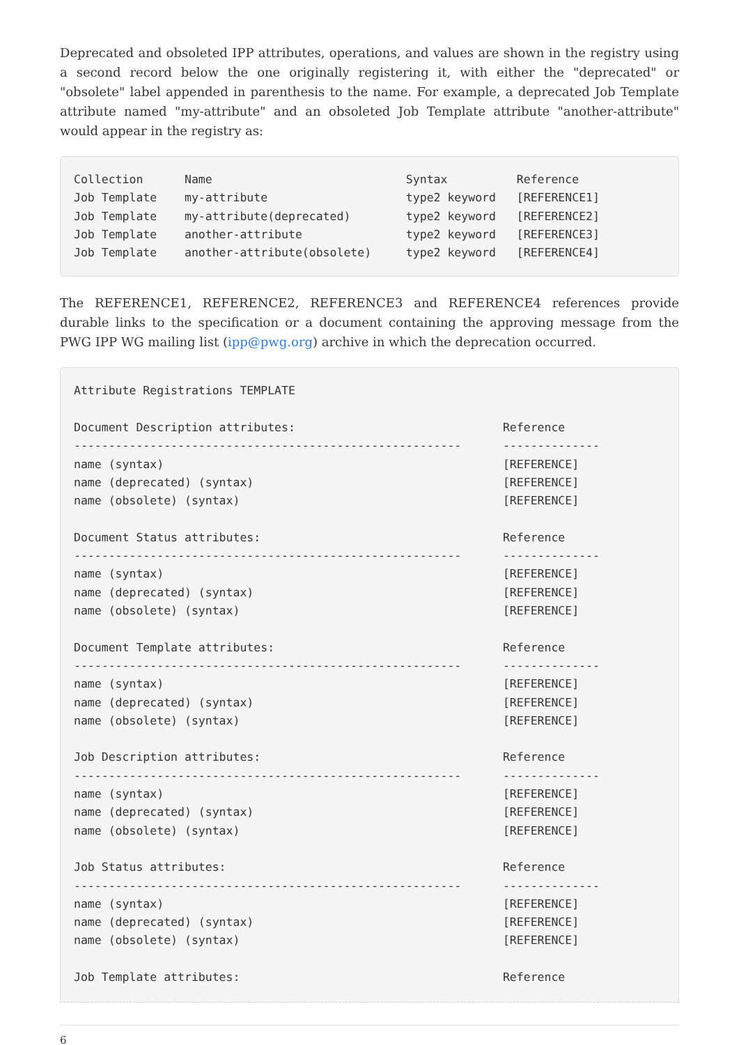Deprecated and obsoleted IPP attributes, operations, and values are shown in the registry using a second record below the one originally registering it, with either the "deprecated" or "obsolete" label appended in parenthesis to the name. For example, a deprecated Job Template attribute named "my-attribute" and an obsoleted Job Template attribute "another-attribute" would appear in the registry as:
Collection      Name                            Syntax          Reference
Job Template    my-attribute                    type2 keyword   [REFERENCE1]
Job Template    my-attribute(deprecated)        type2 keyword   [REFERENCE2]
Job Template    another-attribute               type2 keyword   [REFERENCE3]
Job Template    another-attribute(obsolete)     type2 keyword   [REFERENCE4]
The REFERENCE1, REFERENCE2, REFERENCE3 and REFERENCE4 references provide durable links to the specification or a document containing the approving message from the PWG IPP WG mailing list (ipp@pwg.org) archive in which the deprecation occurred.
Attribute Registrations TEMPLATE

Document Description attributes:                              Reference
--------------------------------------------------------      --------------
name (syntax)                                                 [REFERENCE]
name (deprecated) (syntax)                                    [REFERENCE]
name (obsolete) (syntax)                                      [REFERENCE]

Document Status attributes:                                   Reference
--------------------------------------------------------      --------------
name (syntax)                                                 [REFERENCE]
name (deprecated) (syntax)                                    [REFERENCE]
name (obsolete) (syntax)                                      [REFERENCE]

Document Template attributes:                                 Reference
--------------------------------------------------------      --------------
name (syntax)                                                 [REFERENCE]
name (deprecated) (syntax)                                    [REFERENCE]
name (obsolete) (syntax)                                      [REFERENCE]

Job Description attributes:                                   Reference
--------------------------------------------------------      --------------
name (syntax)                                                 [REFERENCE]
name (deprecated) (syntax)                                    [REFERENCE]
name (obsolete) (syntax)                                      [REFERENCE]

Job Status attributes:                                        Reference
--------------------------------------------------------      --------------
name (syntax)                                                 [REFERENCE]
name (deprecated) (syntax)                                    [REFERENCE]
name (obsolete) (syntax)                                      [REFERENCE]

Job Template attributes:                                      Reference
6